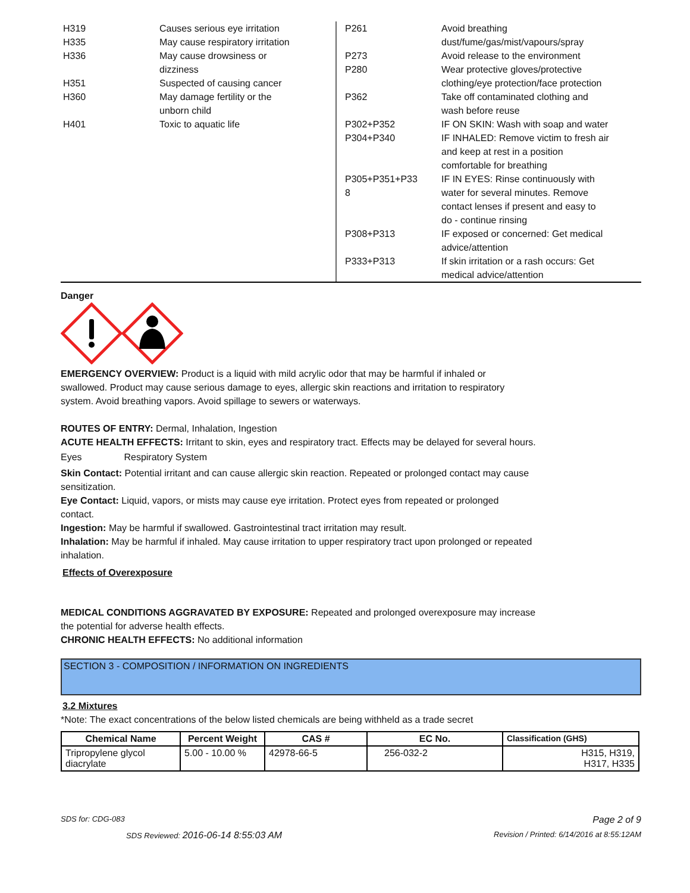| H319 | Causes serious eye irritation |
| H335 | May cause respiratory irritation |
| H336 | May cause drowsiness or dizziness |
| H351 | Suspected of causing cancer |
| H360 | May damage fertility or the unborn child |
| H401 | Toxic to aquatic life |
| P261 | Avoid breathing dust/fume/gas/mist/vapours/spray |
| P273 | Avoid release to the environment |
| P280 | Wear protective gloves/protective clothing/eye protection/face protection |
| P362 | Take off contaminated clothing and wash before reuse |
| P302+P352 | IF ON SKIN: Wash with soap and water |
| P304+P340 | IF INHALED: Remove victim to fresh air and keep at rest in a position comfortable for breathing |
| P305+P351+P33 8 | IF IN EYES: Rinse continuously with water for several minutes. Remove contact lenses if present and easy to do - continue rinsing |
| P308+P313 | IF exposed or concerned: Get medical advice/attention |
| P333+P313 | If skin irritation or a rash occurs: Get medical advice/attention |
Danger
EMERGENCY OVERVIEW: Product is a liquid with mild acrylic odor that may be harmful if inhaled or
swallowed. Product may cause serious damage to eyes, allergic skin reactions and irritation to respiratory
system. Avoid breathing vapors. Avoid spillage to sewers or waterways.
ROUTES OF ENTRY: Dermal, Inhalation, Ingestion
ACUTE HEALTH EFFECTS: Irritant to skin, eyes and respiratory tract. Effects may be delayed for several hours.
Eyes Respiratory System
Skin Contact: Potential irritant and can cause allergic skin reaction. Repeated or prolonged contact may cause
sensitization.
Eye Contact: Liquid, vapors, or mists may cause eye irritation. Protect eyes from repeated or prolonged
contact.
Ingestion: May be harmful if swallowed. Gastrointestinal tract irritation may result.
Inhalation: May be harmful if inhaled. May cause irritation to upper respiratory tract upon prolonged or repeated
inhalation.
Effects of Overexposure
MEDICAL CONDITIONS AGGRAVATED BY EXPOSURE: Repeated and prolonged overexposure may increase
the potential for adverse health effects.
CHRONIC HEALTH EFFECTS: No additional information
SECTION 3 - COMPOSITION / INFORMATION ON INGREDIENTS
3.2 Mixtures
*Note: The exact concentrations of the below listed chemicals are being withheld as a trade secret
| Chemical Name | Percent Weight | CAS # | EC No. | Classification (GHS) |
| --- | --- | --- | --- | --- |
| Tripropylene glycol diacrylate | 5.00 - 10.00 % | 42978-66-5 | 256-032-2 | H315, H319, H317, H335 |
SDS for: CDG-083 Page 2 of 9
SDS Reviewed: 2016-06-14 8:55:03 AM Revision / Printed: 6/14/2016 at 8:55:12AM